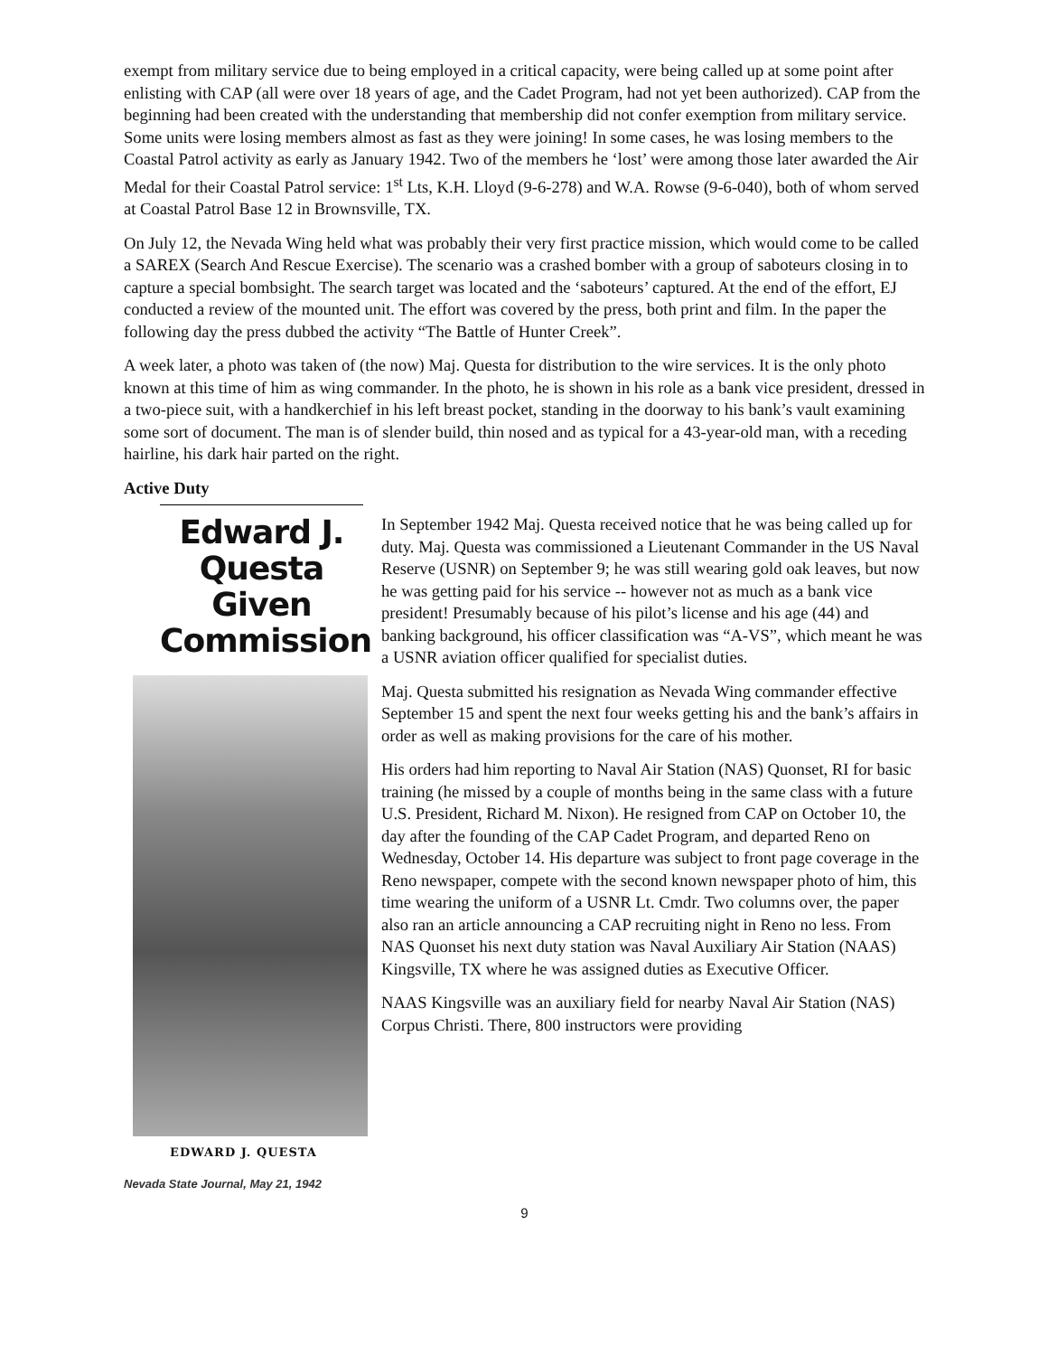exempt from military service due to being employed in a critical capacity, were being called up at some point after enlisting with CAP (all were over 18 years of age, and the Cadet Program, had not yet been authorized). CAP from the beginning had been created with the understanding that membership did not confer exemption from military service. Some units were losing members almost as fast as they were joining! In some cases, he was losing members to the Coastal Patrol activity as early as January 1942. Two of the members he ‘lost’ were among those later awarded the Air Medal for their Coastal Patrol service: 1<sup>st</sup> Lts, K.H. Lloyd (9-6-278) and W.A. Rowse (9-6-040), both of whom served at Coastal Patrol Base 12 in Brownsville, TX.
On July 12, the Nevada Wing held what was probably their very first practice mission, which would come to be called a SAREX (Search And Rescue Exercise). The scenario was a crashed bomber with a group of saboteurs closing in to capture a special bombsight. The search target was located and the ‘saboteurs’ captured. At the end of the effort, EJ conducted a review of the mounted unit. The effort was covered by the press, both print and film. In the paper the following day the press dubbed the activity “The Battle of Hunter Creek”.
A week later, a photo was taken of (the now) Maj. Questa for distribution to the wire services. It is the only photo known at this time of him as wing commander. In the photo, he is shown in his role as a bank vice president, dressed in a two-piece suit, with a handkerchief in his left breast pocket, standing in the doorway to his bank’s vault examining some sort of document. The man is of slender build, thin nosed and as typical for a 43-year-old man, with a receding hairline, his dark hair parted on the right.
Active Duty
Edward J. Questa Given Commission
EDWARD J. QUESTA
Nevada State Journal, May 21, 1942
In September 1942 Maj. Questa received notice that he was being called up for duty. Maj. Questa was commissioned a Lieutenant Commander in the US Naval Reserve (USNR) on September 9; he was still wearing gold oak leaves, but now he was getting paid for his service -- however not as much as a bank vice president! Presumably because of his pilot’s license and his age (44) and banking background, his officer classification was “A-VS”, which meant he was a USNR aviation officer qualified for specialist duties.
Maj. Questa submitted his resignation as Nevada Wing commander effective September 15 and spent the next four weeks getting his and the bank’s affairs in order as well as making provisions for the care of his mother.
His orders had him reporting to Naval Air Station (NAS) Quonset, RI for basic training (he missed by a couple of months being in the same class with a future U.S. President, Richard M. Nixon). He resigned from CAP on October 10, the day after the founding of the CAP Cadet Program, and departed Reno on Wednesday, October 14. His departure was subject to front page coverage in the Reno newspaper, compete with the second known newspaper photo of him, this time wearing the uniform of a USNR Lt. Cmdr. Two columns over, the paper also ran an article announcing a CAP recruiting night in Reno no less. From NAS Quonset his next duty station was Naval Auxiliary Air Station (NAAS) Kingsville, TX where he was assigned duties as Executive Officer.
NAAS Kingsville was an auxiliary field for nearby Naval Air Station (NAS) Corpus Christi. There, 800 instructors were providing
9